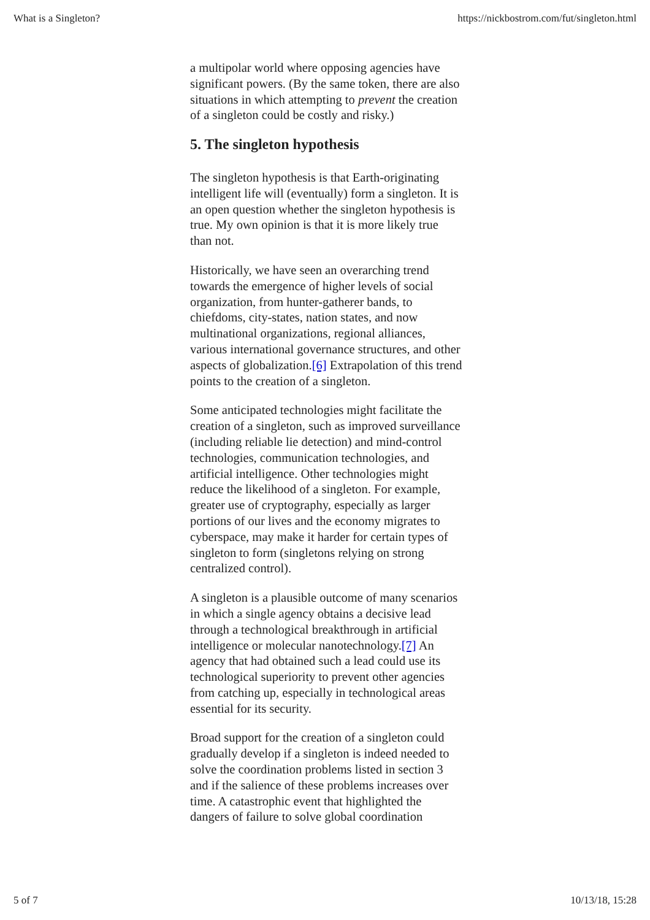What is a Singleton? https://nickbostrom.com/fut/singleton.html
a multipolar world where opposing agencies have significant powers. (By the same token, there are also situations in which attempting to prevent the creation of a singleton could be costly and risky.)
5. The singleton hypothesis
The singleton hypothesis is that Earth-originating intelligent life will (eventually) form a singleton. It is an open question whether the singleton hypothesis is true. My own opinion is that it is more likely true than not.
Historically, we have seen an overarching trend towards the emergence of higher levels of social organization, from hunter-gatherer bands, to chiefdoms, city-states, nation states, and now multinational organizations, regional alliances, various international governance structures, and other aspects of globalization.[6] Extrapolation of this trend points to the creation of a singleton.
Some anticipated technologies might facilitate the creation of a singleton, such as improved surveillance (including reliable lie detection) and mind-control technologies, communication technologies, and artificial intelligence. Other technologies might reduce the likelihood of a singleton. For example, greater use of cryptography, especially as larger portions of our lives and the economy migrates to cyberspace, may make it harder for certain types of singleton to form (singletons relying on strong centralized control).
A singleton is a plausible outcome of many scenarios in which a single agency obtains a decisive lead through a technological breakthrough in artificial intelligence or molecular nanotechnology.[7] An agency that had obtained such a lead could use its technological superiority to prevent other agencies from catching up, especially in technological areas essential for its security.
Broad support for the creation of a singleton could gradually develop if a singleton is indeed needed to solve the coordination problems listed in section 3 and if the salience of these problems increases over time. A catastrophic event that highlighted the dangers of failure to solve global coordination
5 of 7 10/13/18, 15:28